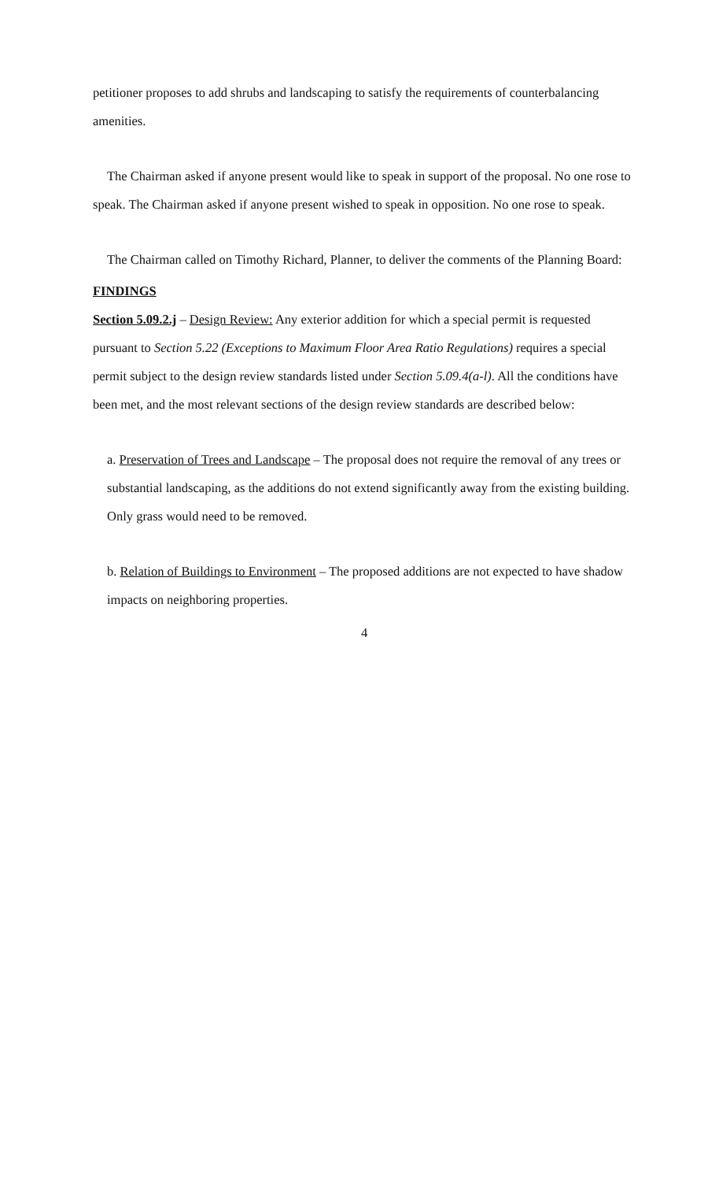petitioner proposes to add shrubs and landscaping to satisfy the requirements of counterbalancing amenities.
The Chairman asked if anyone present would like to speak in support of the proposal. No one rose to speak. The Chairman asked if anyone present wished to speak in opposition. No one rose to speak.
The Chairman called on Timothy Richard, Planner, to deliver the comments of the Planning Board:
FINDINGS
Section 5.09.2.j – Design Review: Any exterior addition for which a special permit is requested pursuant to Section 5.22 (Exceptions to Maximum Floor Area Ratio Regulations) requires a special permit subject to the design review standards listed under Section 5.09.4(a-l). All the conditions have been met, and the most relevant sections of the design review standards are described below:
a. Preservation of Trees and Landscape – The proposal does not require the removal of any trees or substantial landscaping, as the additions do not extend significantly away from the existing building. Only grass would need to be removed.
b. Relation of Buildings to Environment – The proposed additions are not expected to have shadow impacts on neighboring properties.
4